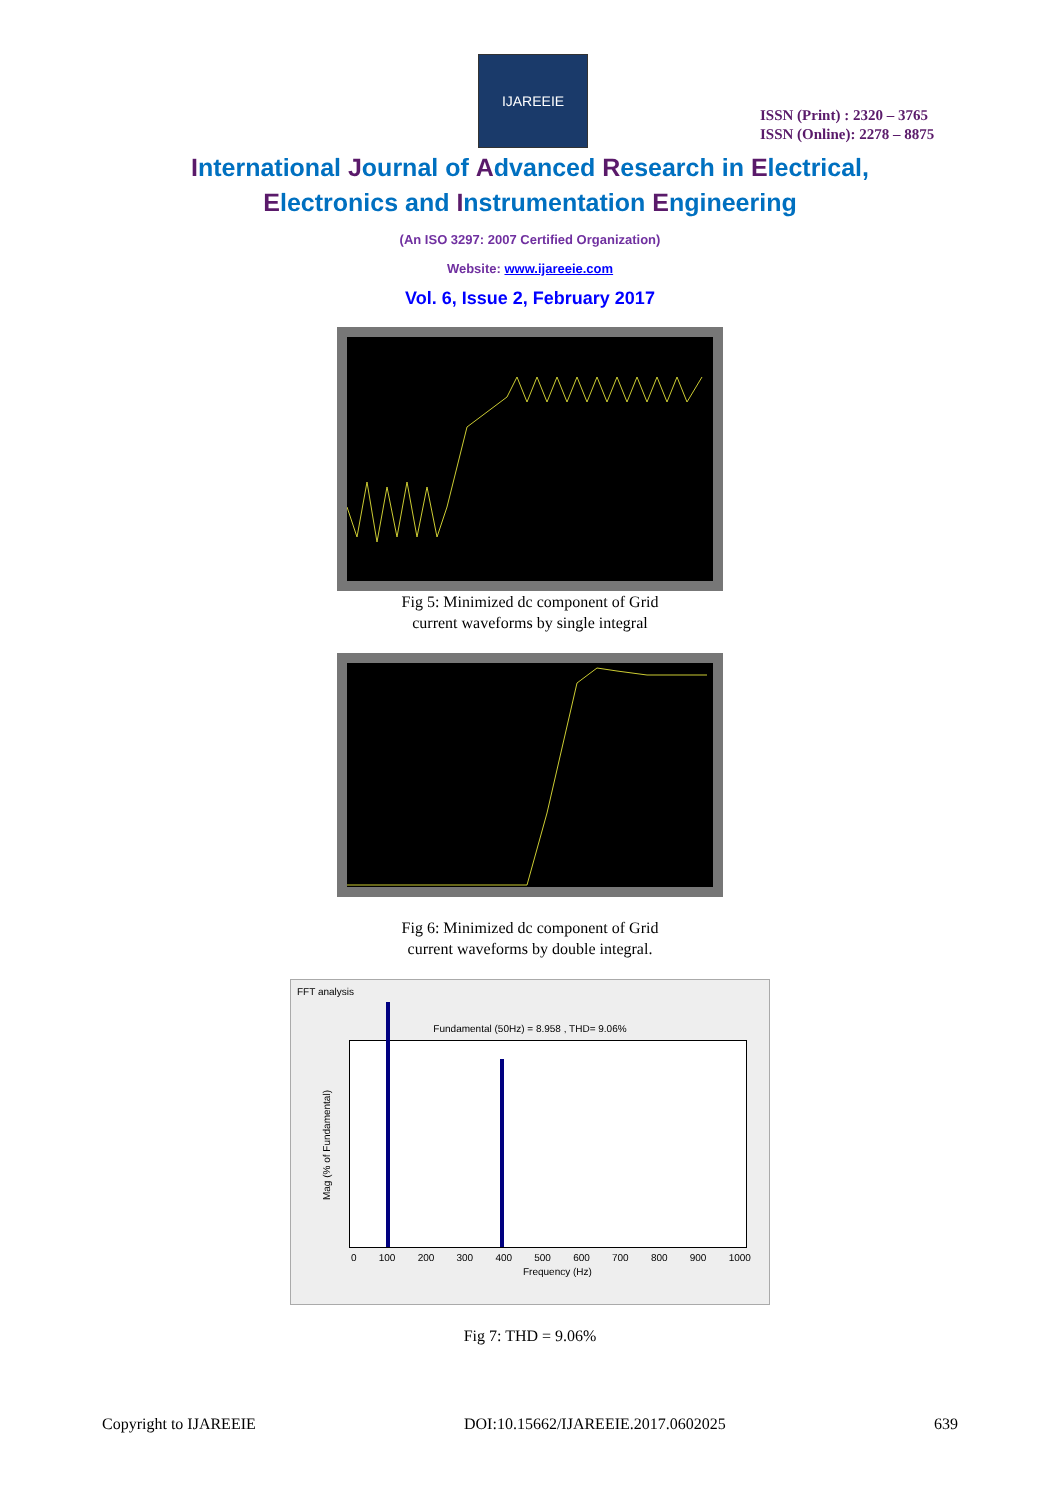IJAREEIE
ISSN (Print) : 2320 – 3765
ISSN (Online): 2278 – 8875
International Journal of Advanced Research in Electrical,
Electronics and Instrumentation Engineering
(An ISO 3297: 2007 Certified Organization)
Website: www.ijareeie.com
Vol. 6, Issue 2, February 2017
Fig 5: Minimized dc component of Grid
current waveforms by single integral
Fig 6: Minimized dc component of Grid
current waveforms by double integral.
FFT analysis
Fundamental (50Hz) = 8.958 , THD= 9.06%
Mag (% of Fundamental)
0 100 200 300 400 500 600 700 800 900 1000
Frequency (Hz)
Fig 7: THD = 9.06%
Copyright to IJAREEIE DOI:10.15662/IJAREEIE.2017.0602025 639